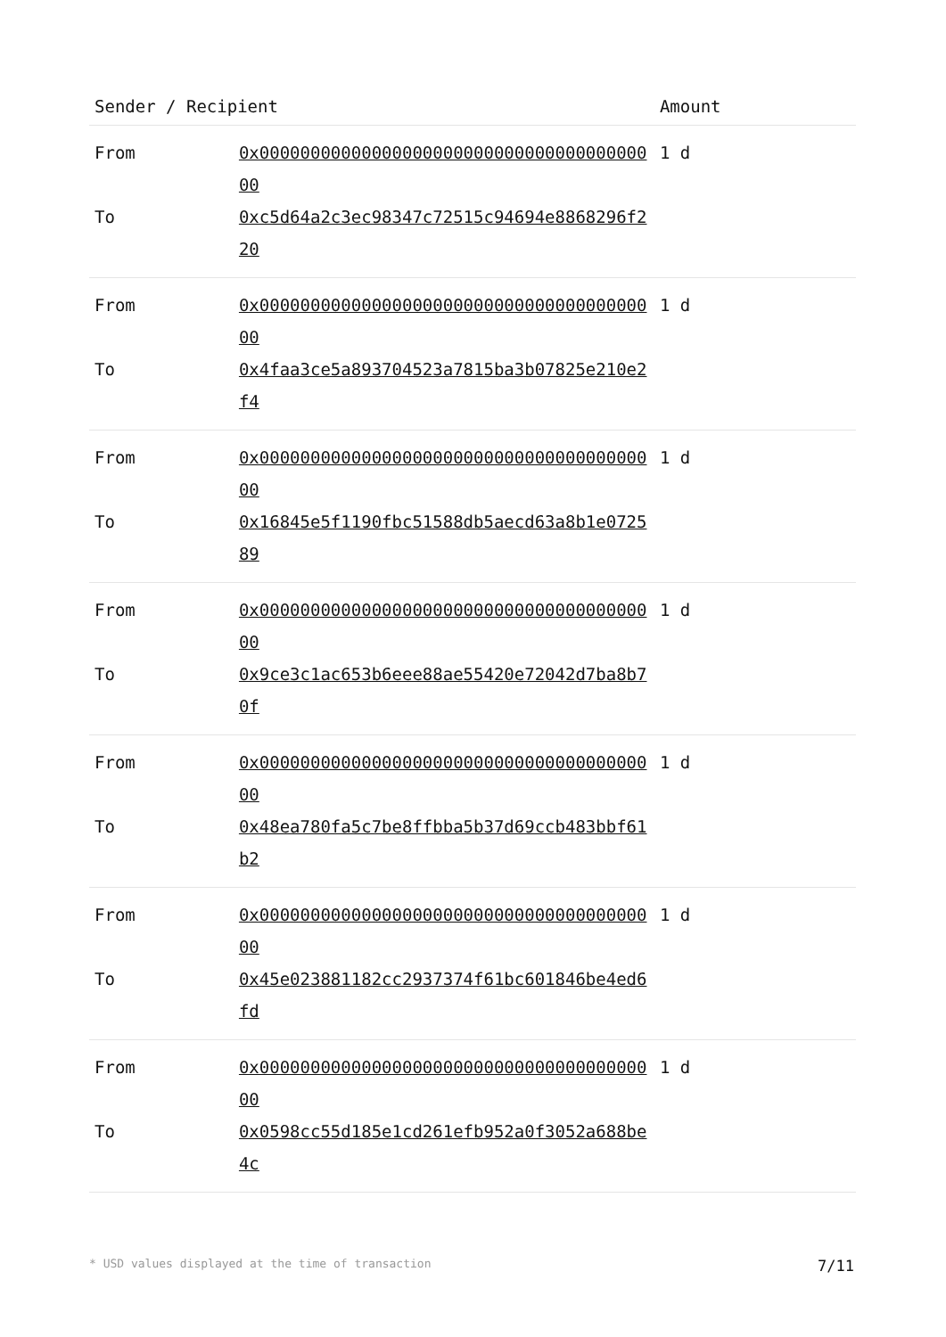| Sender / Recipient | | Amount |
| --- | --- | --- |
| From | 0x0000000000000000000000000000000000000000 | 1 d |
| To | 0xc5d64a2c3ec98347c72515c94694e8868296f220 | |
| From | 0x0000000000000000000000000000000000000000 | 1 d |
| To | 0x4faa3ce5a893704523a7815ba3b07825e210e2f4 | |
| From | 0x0000000000000000000000000000000000000000 | 1 d |
| To | 0x16845e5f1190fbc51588db5aecd63a8b1e072589 | |
| From | 0x0000000000000000000000000000000000000000 | 1 d |
| To | 0x9ce3c1ac653b6eee88ae55420e72042d7ba8b70f | |
| From | 0x0000000000000000000000000000000000000000 | 1 d |
| To | 0x48ea780fa5c7be8ffbba5b37d69ccb483bbf61b2 | |
| From | 0x0000000000000000000000000000000000000000 | 1 d |
| To | 0x45e023881182cc2937374f61bc601846be4ed6fd | |
| From | 0x0000000000000000000000000000000000000000 | 1 d |
| To | 0x0598cc55d185e1cd261efb952a0f3052a688be4c | |
* USD values displayed at the time of transaction 7/11